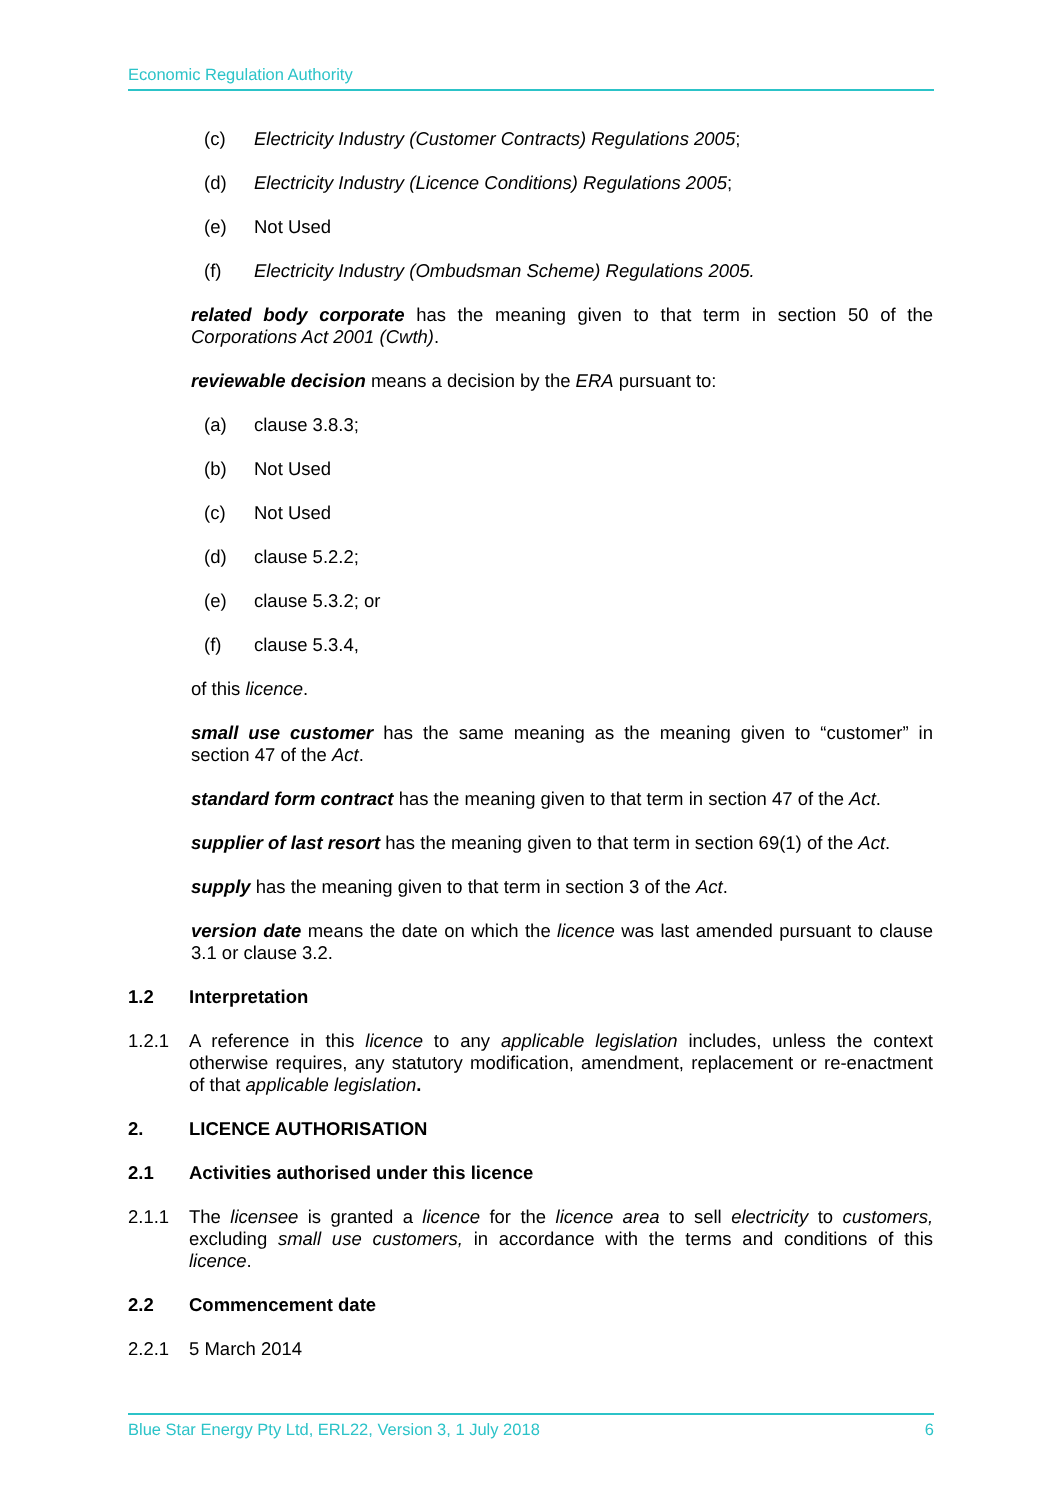Economic Regulation Authority
(c) Electricity Industry (Customer Contracts) Regulations 2005;
(d) Electricity Industry (Licence Conditions) Regulations 2005;
(e) Not Used
(f) Electricity Industry (Ombudsman Scheme) Regulations 2005.
related body corporate has the meaning given to that term in section 50 of the Corporations Act 2001 (Cwth).
reviewable decision means a decision by the ERA pursuant to:
(a) clause 3.8.3;
(b) Not Used
(c) Not Used
(d) clause 5.2.2;
(e) clause 5.3.2; or
(f) clause 5.3.4,
of this licence.
small use customer has the same meaning as the meaning given to “customer” in section 47 of the Act.
standard form contract has the meaning given to that term in section 47 of the Act.
supplier of last resort has the meaning given to that term in section 69(1) of the Act.
supply has the meaning given to that term in section 3 of the Act.
version date means the date on which the licence was last amended pursuant to clause 3.1 or clause 3.2.
1.2 Interpretation
1.2.1 A reference in this licence to any applicable legislation includes, unless the context otherwise requires, any statutory modification, amendment, replacement or re-enactment of that applicable legislation.
2. LICENCE AUTHORISATION
2.1 Activities authorised under this licence
2.1.1 The licensee is granted a licence for the licence area to sell electricity to customers, excluding small use customers, in accordance with the terms and conditions of this licence.
2.2 Commencement date
2.2.1 5 March 2014
Blue Star Energy Pty Ltd, ERL22, Version 3, 1 July 2018 6